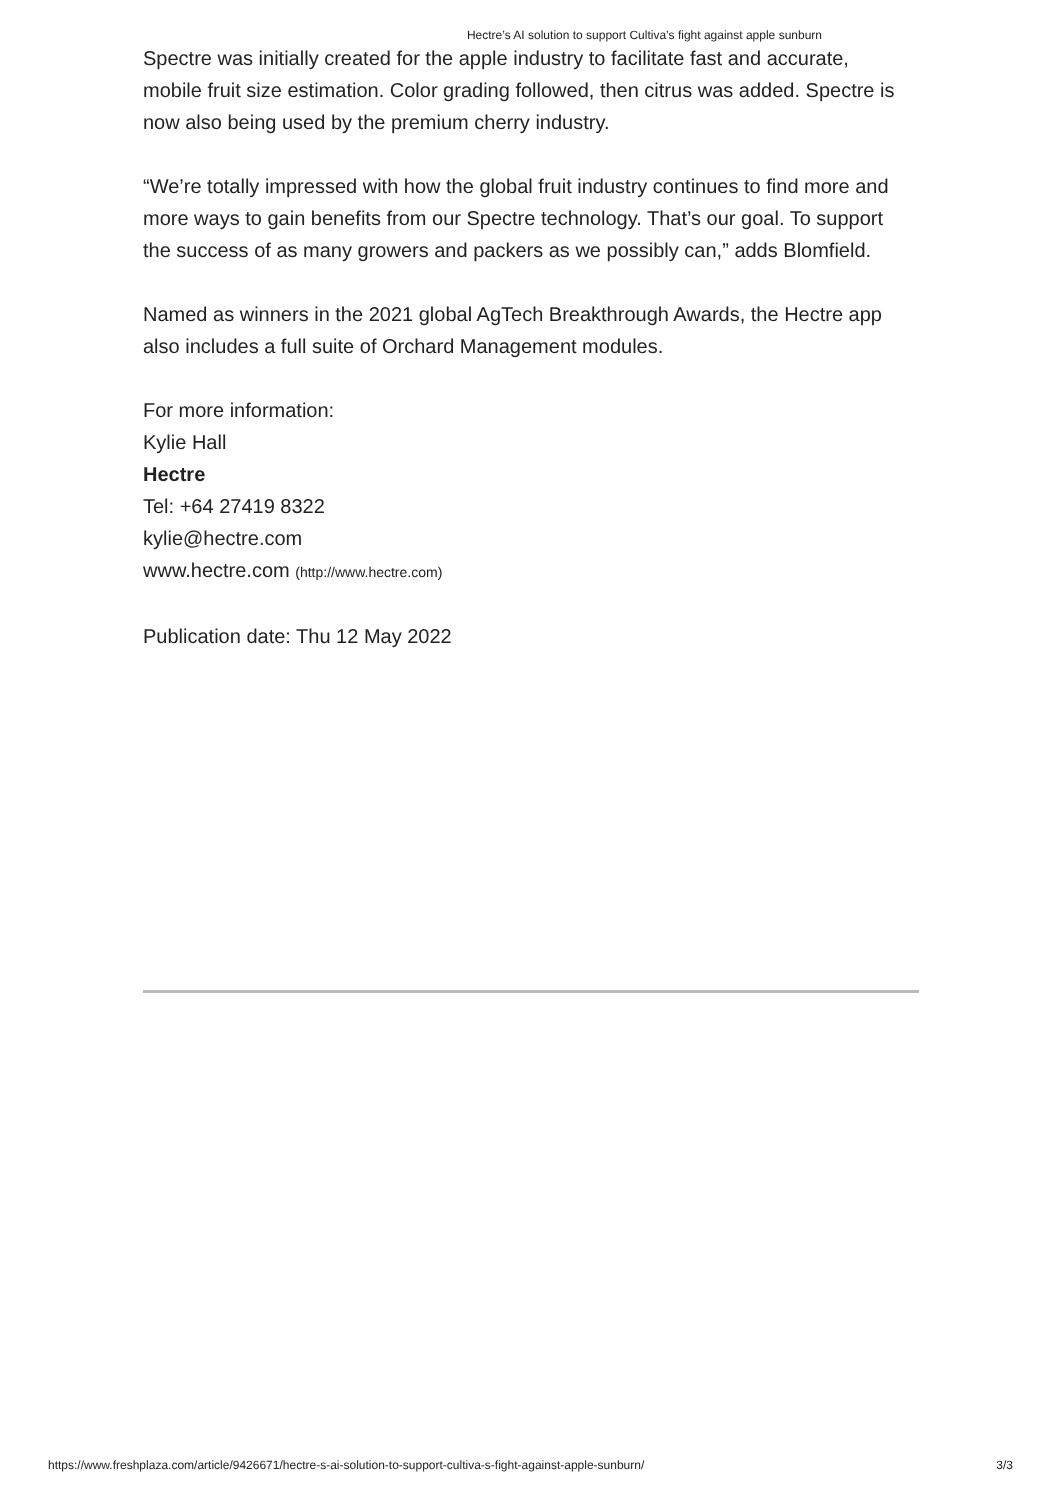Hectre’s AI solution to support Cultiva’s fight against apple sunburn
Spectre was initially created for the apple industry to facilitate fast and accurate, mobile fruit size estimation. Color grading followed, then citrus was added. Spectre is now also being used by the premium cherry industry.
“We’re totally impressed with how the global fruit industry continues to find more and more ways to gain benefits from our Spectre technology. That’s our goal. To support the success of as many growers and packers as we possibly can,” adds Blomfield.
Named as winners in the 2021 global AgTech Breakthrough Awards, the Hectre app also includes a full suite of Orchard Management modules.
For more information:
Kylie Hall
Hectre
Tel: +64 27419 8322
kylie@hectre.com
www.hectre.com (http://www.hectre.com)
Publication date: Thu 12 May 2022
https://www.freshplaza.com/article/9426671/hectre-s-ai-solution-to-support-cultiva-s-fight-against-apple-sunburn/ 3/3